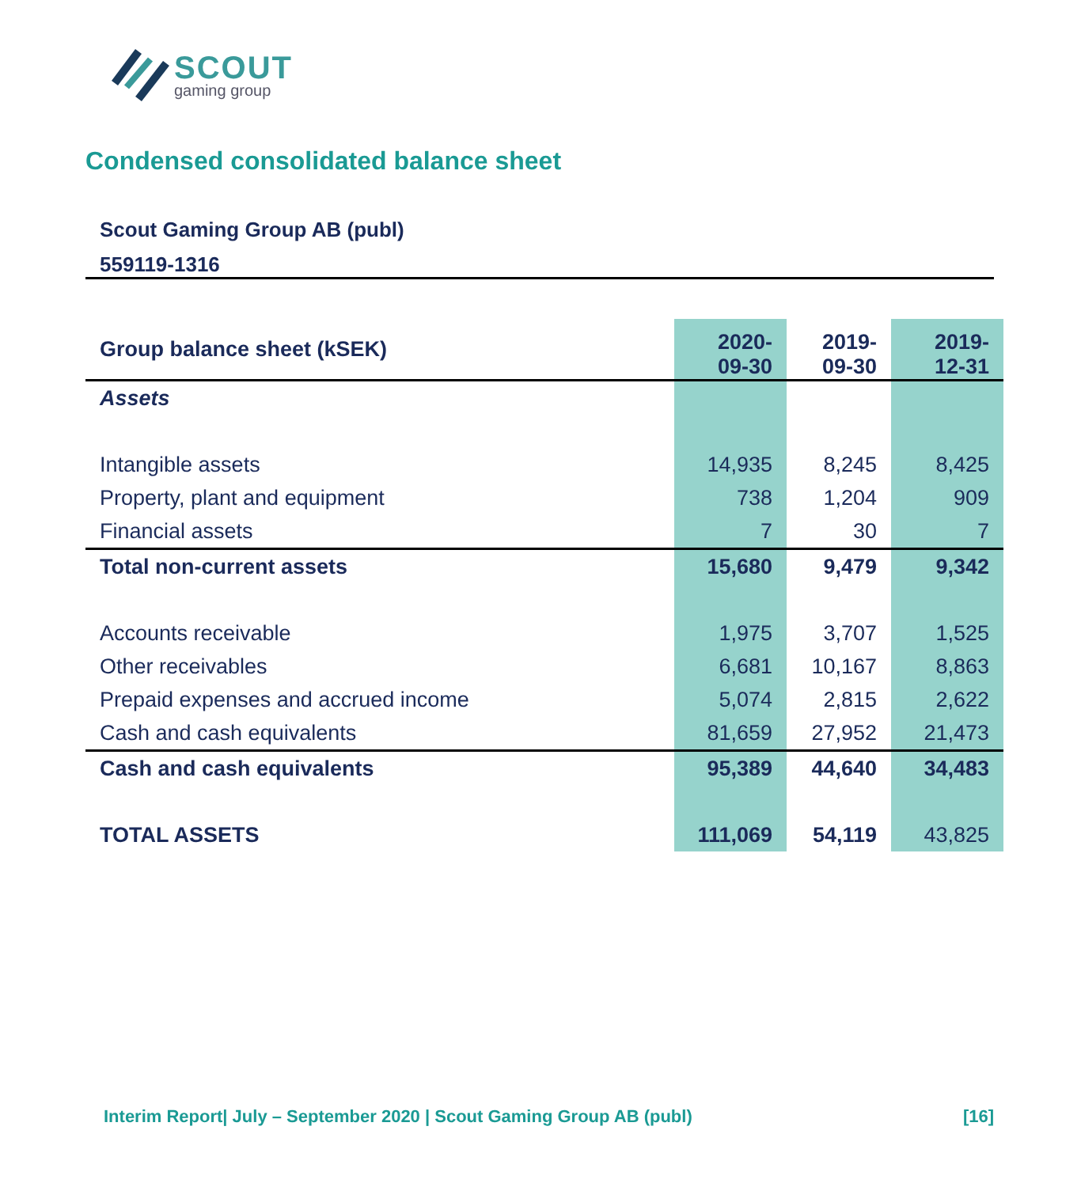SCOUT
gaming group
Condensed consolidated balance sheet
Scout Gaming Group AB (publ)
559119-1316
| Group balance sheet (kSEK) | 2020- 09-30 | 2019- 09-30 | 2019- 12-31 |
| --- | --- | --- | --- |
| Assets | | | |
| Intangible assets | 14,935 | 8,245 | 8,425 |
| Property, plant and equipment | 738 | 1,204 | 909 |
| Financial assets | 7 | 30 | 7 |
| Total non-current assets | 15,680 | 9,479 | 9,342 |
| Accounts receivable | 1,975 | 3,707 | 1,525 |
| Other receivables | 6,681 | 10,167 | 8,863 |
| Prepaid expenses and accrued income | 5,074 | 2,815 | 2,622 |
| Cash and cash equivalents | 81,659 | 27,952 | 21,473 |
| Cash and cash equivalents | 95,389 | 44,640 | 34,483 |
| TOTAL ASSETS | 111,069 | 54,119 | 43,825 |
Interim Report| July – September 2020 | Scout Gaming Group AB (publ) [16]